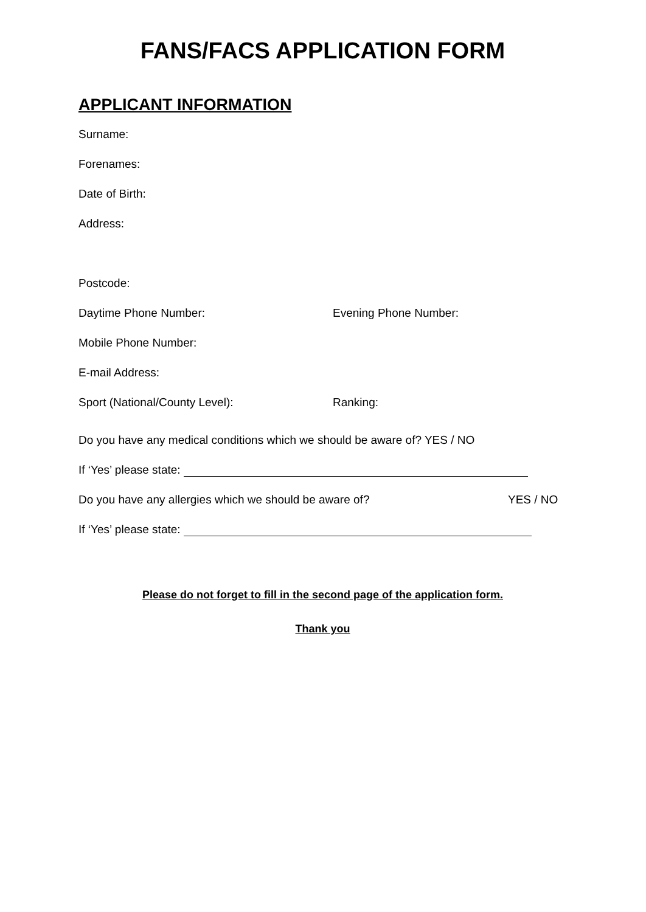FANS/FACS APPLICATION FORM
APPLICANT INFORMATION
Surname:
Forenames:
Date of Birth:
Address:
Postcode:
Daytime Phone Number: Evening Phone Number:
Mobile Phone Number:
E-mail Address:
Sport (National/County Level): Ranking:
Do you have any medical conditions which we should be aware of? YES / NO
If ‘Yes’ please state:
Do you have any allergies which we should be aware of? YES / NO
If ‘Yes’ please state:
Please do not forget to fill in the second page of the application form.
Thank you